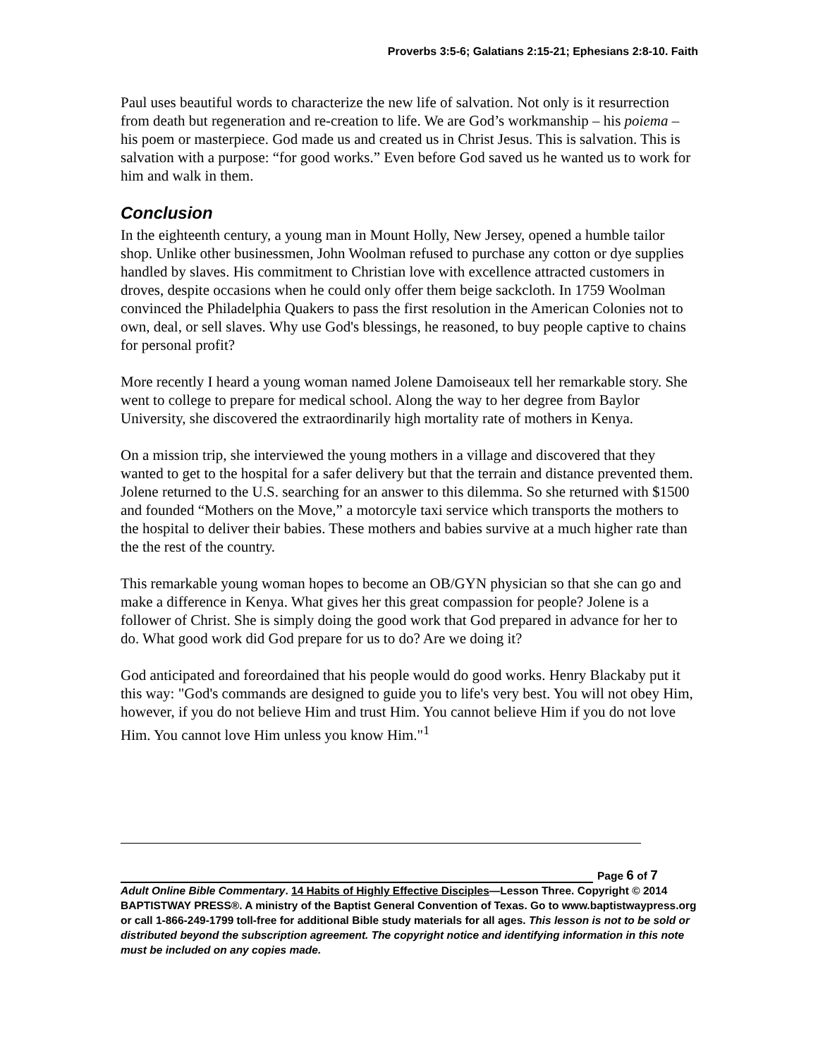Proverbs 3:5-6; Galatians 2:15-21; Ephesians 2:8-10. Faith
Paul uses beautiful words to characterize the new life of salvation. Not only is it resurrection from death but regeneration and re-creation to life. We are God’s workmanship – his poiema – his poem or masterpiece. God made us and created us in Christ Jesus. This is salvation. This is salvation with a purpose: “for good works.” Even before God saved us he wanted us to work for him and walk in them.
Conclusion
In the eighteenth century, a young man in Mount Holly, New Jersey, opened a humble tailor shop. Unlike other businessmen, John Woolman refused to purchase any cotton or dye supplies handled by slaves. His commitment to Christian love with excellence attracted customers in droves, despite occasions when he could only offer them beige sackcloth. In 1759 Woolman convinced the Philadelphia Quakers to pass the first resolution in the American Colonies not to own, deal, or sell slaves. Why use God's blessings, he reasoned, to buy people captive to chains for personal profit?
More recently I heard a young woman named Jolene Damoiseaux tell her remarkable story. She went to college to prepare for medical school. Along the way to her degree from Baylor University, she discovered the extraordinarily high mortality rate of mothers in Kenya.
On a mission trip, she interviewed the young mothers in a village and discovered that they wanted to get to the hospital for a safer delivery but that the terrain and distance prevented them. Jolene returned to the U.S. searching for an answer to this dilemma. So she returned with $1500 and founded “Mothers on the Move,” a motorcyle taxi service which transports the mothers to the hospital to deliver their babies. These mothers and babies survive at a much higher rate than the the rest of the country.
This remarkable young woman hopes to become an OB/GYN physician so that she can go and make a difference in Kenya. What gives her this great compassion for people? Jolene is a follower of Christ. She is simply doing the good work that God prepared in advance for her to do. What good work did God prepare for us to do? Are we doing it?
God anticipated and foreordained that his people would do good works. Henry Blackaby put it this way: "God's commands are designed to guide you to life's very best. You will not obey Him, however, if you do not believe Him and trust Him. You cannot believe Him if you do not love Him. You cannot love Him unless you know Him."<sup>1</sup>
Page 6 of 7
Adult Online Bible Commentary. 14 Habits of Highly Effective Disciples—Lesson Three. Copyright © 2014 BAPTISTWAY PRESS®. A ministry of the Baptist General Convention of Texas. Go to www.baptistwaypress.org or call 1-866-249-1799 toll-free for additional Bible study materials for all ages. This lesson is not to be sold or distributed beyond the subscription agreement. The copyright notice and identifying information in this note must be included on any copies made.